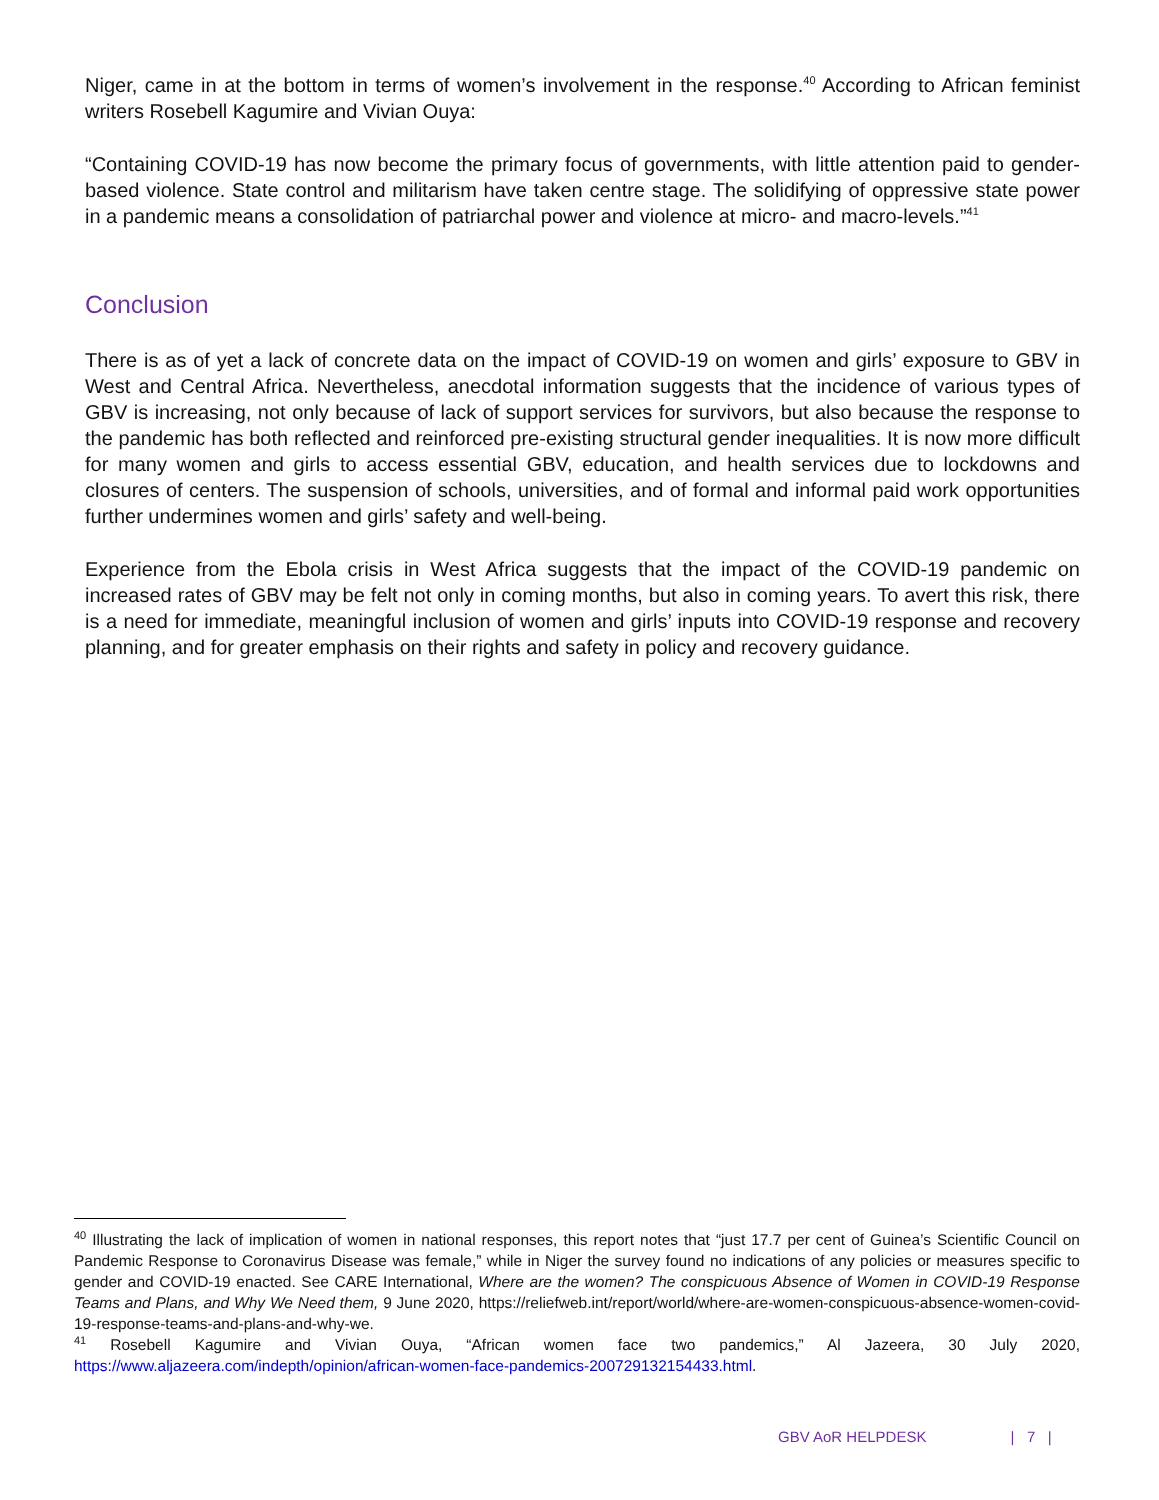Niger, came in at the bottom in terms of women’s involvement in the response.<sup>40</sup> According to African feminist writers Rosebell Kagumire and Vivian Ouya:
“Containing COVID-19 has now become the primary focus of governments, with little attention paid to gender-based violence. State control and militarism have taken centre stage. The solidifying of oppressive state power in a pandemic means a consolidation of patriarchal power and violence at micro- and macro-levels.”<sup>41</sup>
Conclusion
There is as of yet a lack of concrete data on the impact of COVID-19 on women and girls’ exposure to GBV in West and Central Africa. Nevertheless, anecdotal information suggests that the incidence of various types of GBV is increasing, not only because of lack of support services for survivors, but also because the response to the pandemic has both reflected and reinforced pre-existing structural gender inequalities. It is now more difficult for many women and girls to access essential GBV, education, and health services due to lockdowns and closures of centers. The suspension of schools, universities, and of formal and informal paid work opportunities further undermines women and girls’ safety and well-being.
Experience from the Ebola crisis in West Africa suggests that the impact of the COVID-19 pandemic on increased rates of GBV may be felt not only in coming months, but also in coming years. To avert this risk, there is a need for immediate, meaningful inclusion of women and girls’ inputs into COVID-19 response and recovery planning, and for greater emphasis on their rights and safety in policy and recovery guidance.
<sup>40</sup> Illustrating the lack of implication of women in national responses, this report notes that “just 17.7 per cent of Guinea’s Scientific Council on Pandemic Response to Coronavirus Disease was female,” while in Niger the survey found no indications of any policies or measures specific to gender and COVID-19 enacted. See CARE International, Where are the women? The conspicuous Absence of Women in COVID-19 Response Teams and Plans, and Why We Need them, 9 June 2020, https://reliefweb.int/report/world/where-are-women-conspicuous-absence-women-covid-19-response-teams-and-plans-and-why-we.
<sup>41</sup> Rosebell Kagumire and Vivian Ouya, “African women face two pandemics,” Al Jazeera, 30 July 2020, https://www.aljazeera.com/indepth/opinion/african-women-face-pandemics-200729132154433.html.
GBV AoR HELPDESK | 7 |